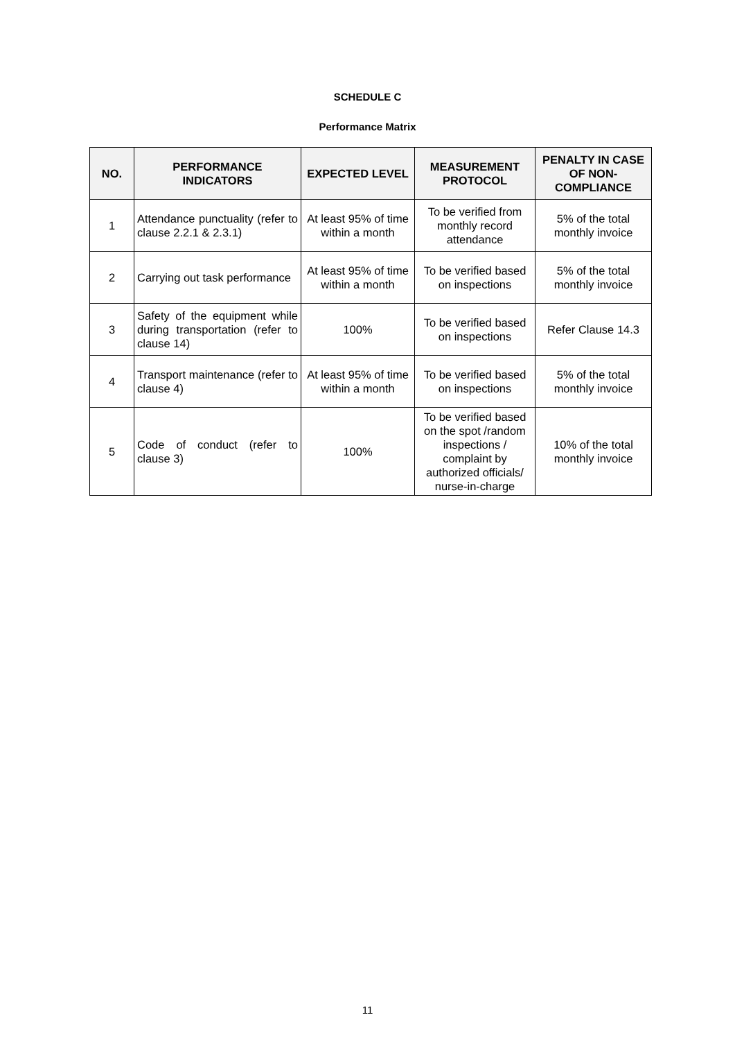SCHEDULE C
Performance Matrix
| NO. | PERFORMANCE INDICATORS | EXPECTED LEVEL | MEASUREMENT PROTOCOL | PENALTY IN CASE OF NON-COMPLIANCE |
| --- | --- | --- | --- | --- |
| 1 | Attendance punctuality (refer to clause 2.2.1 & 2.3.1) | At least 95% of time within a month | To be verified from monthly record attendance | 5% of the total monthly invoice |
| 2 | Carrying out task performance | At least 95% of time within a month | To be verified based on inspections | 5% of the total monthly invoice |
| 3 | Safety of the equipment while during transportation (refer to clause 14) | 100% | To be verified based on inspections | Refer Clause 14.3 |
| 4 | Transport maintenance (refer to clause 4) | At least 95% of time within a month | To be verified based on inspections | 5% of the total monthly invoice |
| 5 | Code of conduct (refer to clause 3) | 100% | To be verified based on the spot /random inspections / complaint by authorized officials/ nurse-in-charge | 10% of the total monthly invoice |
11